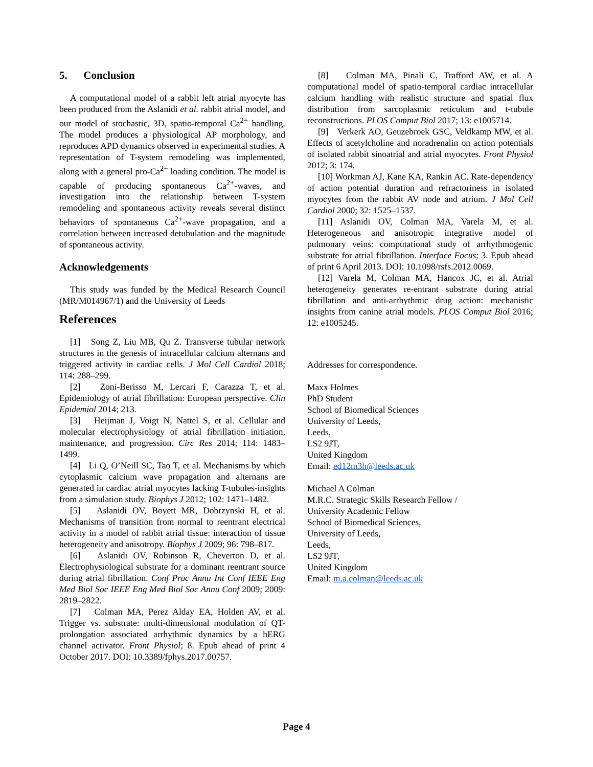5. Conclusion
A computational model of a rabbit left atrial myocyte has been produced from the Aslanidi et al. rabbit atrial model, and our model of stochastic, 3D, spatio-temporal Ca<sup>2+</sup> handling. The model produces a physiological AP morphology, and reproduces APD dynamics observed in experimental studies. A representation of T-system remodeling was implemented, along with a general pro-Ca<sup>2+</sup> loading condition. The model is capable of producing spontaneous Ca<sup>2+</sup>-waves, and investigation into the relationship between T-system remodeling and spontaneous activity reveals several distinct behaviors of spontaneous Ca<sup>2+</sup>-wave propagation, and a correlation between increased detubulation and the magnitude of spontaneous activity.
Acknowledgements
This study was funded by the Medical Research Council (MR/M014967/1) and the University of Leeds
References
[1] Song Z, Liu MB, Qu Z. Transverse tubular network structures in the genesis of intracellular calcium alternans and triggered activity in cardiac cells. J Mol Cell Cardiol 2018; 114: 288–299.
[2] Zoni-Berisso M, Lercari F, Carazza T, et al. Epidemiology of atrial fibrillation: European perspective. Clin Epidemiol 2014; 213.
[3] Heijman J, Voigt N, Nattel S, et al. Cellular and molecular electrophysiology of atrial fibrillation initiation, maintenance, and progression. Circ Res 2014; 114: 1483–1499.
[4] Li Q, O’Neill SC, Tao T, et al. Mechanisms by which cytoplasmic calcium wave propagation and alternans are generated in cardiac atrial myocytes lacking T-tubules-insights from a simulation study. Biophys J 2012; 102: 1471–1482.
[5] Aslanidi OV, Boyett MR, Dobrzynski H, et al. Mechanisms of transition from normal to reentrant electrical activity in a model of rabbit atrial tissue: interaction of tissue heterogeneity and anisotropy. Biophys J 2009; 96: 798–817.
[6] Aslanidi OV, Robinson R, Cheverton D, et al. Electrophysiological substrate for a dominant reentrant source during atrial fibrillation. Conf Proc Annu Int Conf IEEE Eng Med Biol Soc IEEE Eng Med Biol Soc Annu Conf 2009; 2009: 2819–2822.
[7] Colman MA, Perez Alday EA, Holden AV, et al. Trigger vs. substrate: multi-dimensional modulation of QT-prolongation associated arrhythmic dynamics by a hERG channel activator. Front Physiol; 8. Epub ahead of print 4 October 2017. DOI: 10.3389/fphys.2017.00757.
[8] Colman MA, Pinali C, Trafford AW, et al. A computational model of spatio-temporal cardiac intracellular calcium handling with realistic structure and spatial flux distribution from sarcoplasmic reticulum and t-tubule reconstructions. PLOS Comput Biol 2017; 13: e1005714.
[9] Verkerk AO, Geuzebroek GSC, Veldkamp MW, et al. Effects of acetylcholine and noradrenalin on action potentials of isolated rabbit sinoatrial and atrial myocytes. Front Physiol 2012; 3: 174.
[10] Workman AJ, Kane KA, Rankin AC. Rate-dependency of action potential duration and refractoriness in isolated myocytes from the rabbit AV node and atrium. J Mol Cell Cardiol 2000; 32: 1525–1537.
[11] Aslanidi OV, Colman MA, Varela M, et al. Heterogeneous and anisotropic integrative model of pulmonary veins: computational study of arrhythmogenic substrate for atrial fibrillation. Interface Focus; 3. Epub ahead of print 6 April 2013. DOI: 10.1098/rsfs.2012.0069.
[12] Varela M, Colman MA, Hancox JC, et al. Atrial heterogeneity generates re-entrant substrate during atrial fibrillation and anti-arrhythmic drug action: mechanistic insights from canine atrial models. PLOS Comput Biol 2016; 12: e1005245.
Addresses for correspondence.
Maxx Holmes
PhD Student
School of Biomedical Sciences
University of Leeds,
Leeds,
LS2 9JT,
United Kingdom
Email: ed12m3h@leeds.ac.uk
Michael A Colman
M.R.C. Strategic Skills Research Fellow /
University Academic Fellow
School of Biomedical Sciences,
University of Leeds,
Leeds,
LS2 9JT,
United Kingdom
Email: m.a.colman@leeds.ac.uk
Page 4